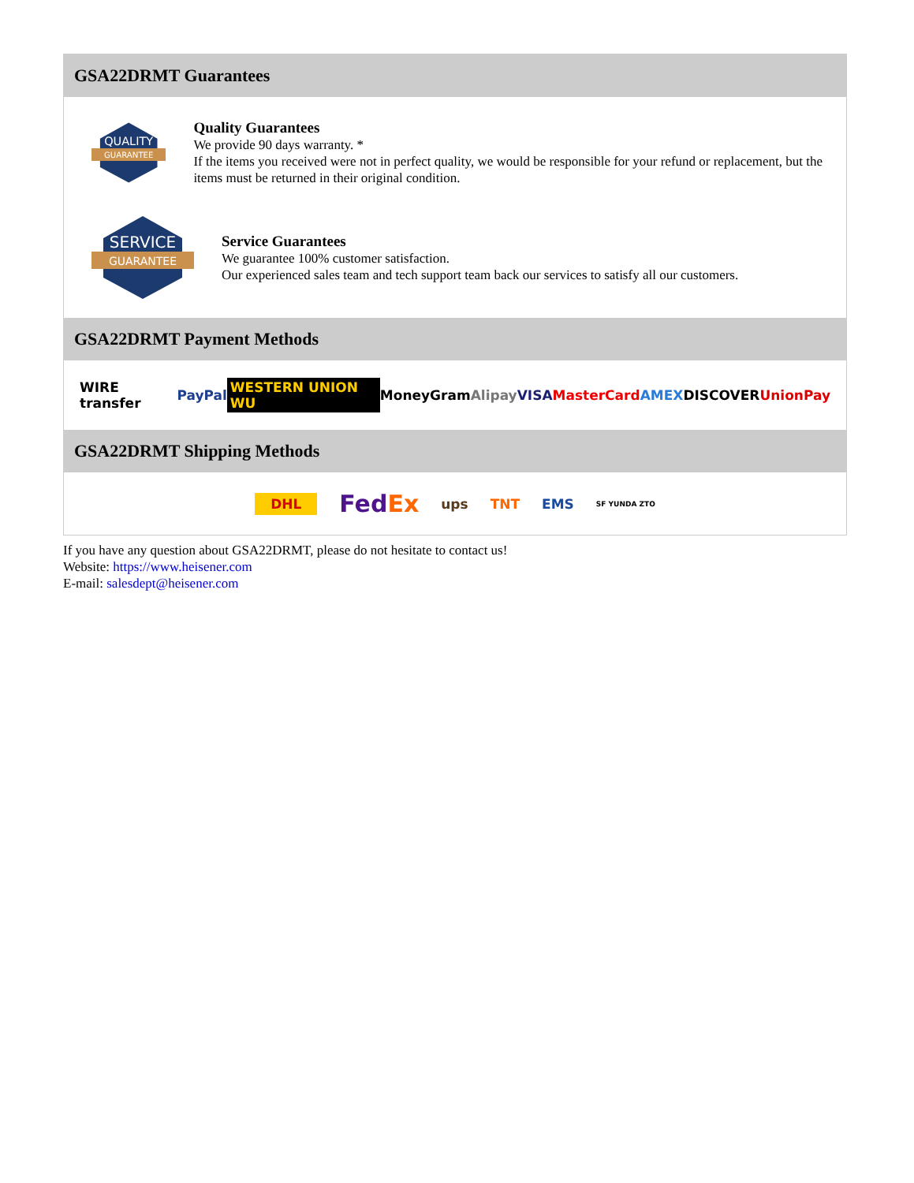GSA22DRMT Guarantees
QUALITY
GUARANTEE
Quality Guarantees
We provide 90 days warranty. *
If the items you received were not in perfect quality, we would be responsible for your refund or replacement, but the items must be returned in their original condition.
SERVICE
GUARANTEE
Service Guarantees
We guarantee 100% customer satisfaction.
Our experienced sales team and tech support team back our services to satisfy all our customers.
GSA22DRMT Payment Methods
WIRE transfer PayPal WESTERN UNION WU MoneyGram Alipay VISA MasterCard AMEX DISCOVER UnionPay
GSA22DRMT Shipping Methods
DHL FedEx ups TNT EMS SF YUNDA ZTO
If you have any question about GSA22DRMT, please do not hesitate to contact us!
Website: https://www.heisener.com
E-mail: salesdept@heisener.com